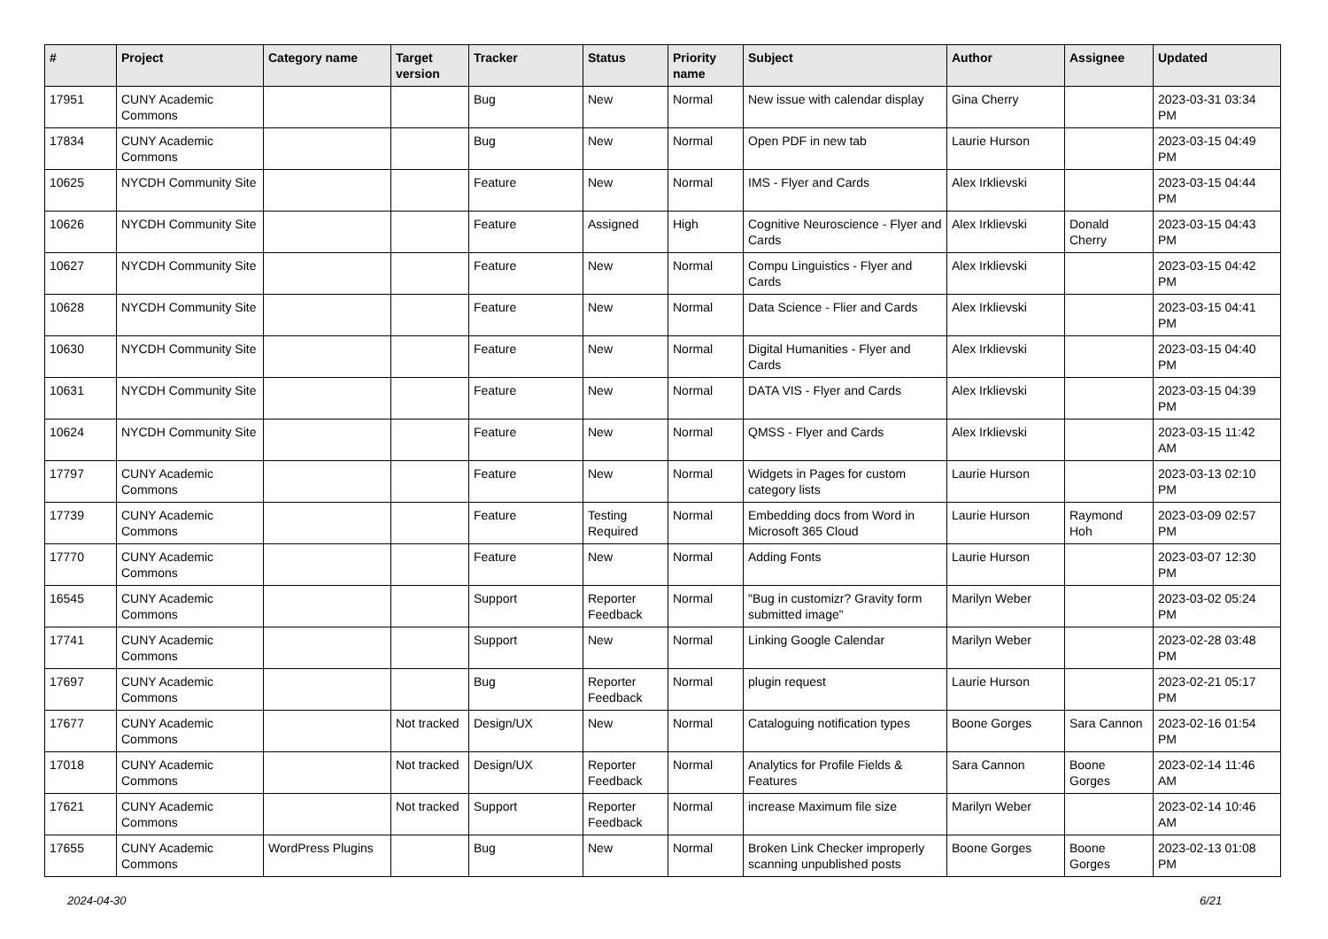| # | Project | Category name | Target version | Tracker | Status | Priority name | Subject | Author | Assignee | Updated |
| --- | --- | --- | --- | --- | --- | --- | --- | --- | --- | --- |
| 17951 | CUNY Academic Commons | | | Bug | New | Normal | New issue with calendar display | Gina Cherry | | 2023-03-31 03:34 PM |
| 17834 | CUNY Academic Commons | | | Bug | New | Normal | Open PDF in new tab | Laurie Hurson | | 2023-03-15 04:49 PM |
| 10625 | NYCDH Community Site | | | Feature | New | Normal | IMS - Flyer and Cards | Alex Irklievski | | 2023-03-15 04:44 PM |
| 10626 | NYCDH Community Site | | | Feature | Assigned | High | Cognitive Neuroscience - Flyer and Cards | Alex Irklievski | Donald Cherry | 2023-03-15 04:43 PM |
| 10627 | NYCDH Community Site | | | Feature | New | Normal | Compu Linguistics - Flyer and Cards | Alex Irklievski | | 2023-03-15 04:42 PM |
| 10628 | NYCDH Community Site | | | Feature | New | Normal | Data Science - Flier and Cards | Alex Irklievski | | 2023-03-15 04:41 PM |
| 10630 | NYCDH Community Site | | | Feature | New | Normal | Digital Humanities - Flyer and Cards | Alex Irklievski | | 2023-03-15 04:40 PM |
| 10631 | NYCDH Community Site | | | Feature | New | Normal | DATA VIS - Flyer and Cards | Alex Irklievski | | 2023-03-15 04:39 PM |
| 10624 | NYCDH Community Site | | | Feature | New | Normal | QMSS - Flyer and Cards | Alex Irklievski | | 2023-03-15 11:42 AM |
| 17797 | CUNY Academic Commons | | | Feature | New | Normal | Widgets in Pages for custom category lists | Laurie Hurson | | 2023-03-13 02:10 PM |
| 17739 | CUNY Academic Commons | | | Feature | Testing Required | Normal | Embedding docs from Word in Microsoft 365 Cloud | Laurie Hurson | Raymond Hoh | 2023-03-09 02:57 PM |
| 17770 | CUNY Academic Commons | | | Feature | New | Normal | Adding Fonts | Laurie Hurson | | 2023-03-07 12:30 PM |
| 16545 | CUNY Academic Commons | | | Support | Reporter Feedback | Normal | "Bug in customizr? Gravity form submitted image" | Marilyn Weber | | 2023-03-02 05:24 PM |
| 17741 | CUNY Academic Commons | | | Support | New | Normal | Linking Google Calendar | Marilyn Weber | | 2023-02-28 03:48 PM |
| 17697 | CUNY Academic Commons | | | Bug | Reporter Feedback | Normal | plugin request | Laurie Hurson | | 2023-02-21 05:17 PM |
| 17677 | CUNY Academic Commons | | Not tracked | Design/UX | New | Normal | Cataloguing notification types | Boone Gorges | Sara Cannon | 2023-02-16 01:54 PM |
| 17018 | CUNY Academic Commons | | Not tracked | Design/UX | Reporter Feedback | Normal | Analytics for Profile Fields & Features | Sara Cannon | Boone Gorges | 2023-02-14 11:46 AM |
| 17621 | CUNY Academic Commons | | Not tracked | Support | Reporter Feedback | Normal | increase Maximum file size | Marilyn Weber | | 2023-02-14 10:46 AM |
| 17655 | CUNY Academic Commons | WordPress Plugins | | Bug | New | Normal | Broken Link Checker improperly scanning unpublished posts | Boone Gorges | Boone Gorges | 2023-02-13 01:08 PM |
2024-04-30 6/21